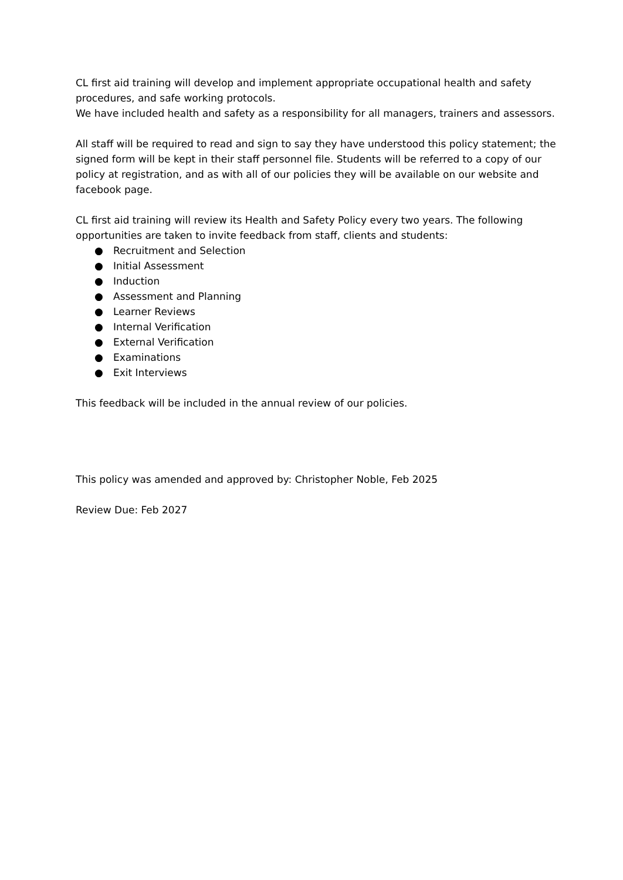CL first aid training will develop and implement appropriate occupational health and safety procedures, and safe working protocols.
We have included health and safety as a responsibility for all managers, trainers and assessors.
All staff will be required to read and sign to say they have understood this policy statement; the signed form will be kept in their staff personnel file. Students will be referred to a copy of our policy at registration, and as with all of our policies they will be available on our website and facebook page.
CL first aid training will review its Health and Safety Policy every two years. The following opportunities are taken to invite feedback from staff, clients and students:
● Recruitment and Selection
● Initial Assessment
● Induction
● Assessment and Planning
● Learner Reviews
● Internal Verification
● External Verification
● Examinations
● Exit Interviews
This feedback will be included in the annual review of our policies.
This policy was amended and approved by: Christopher Noble, Feb 2025
Review Due: Feb 2027